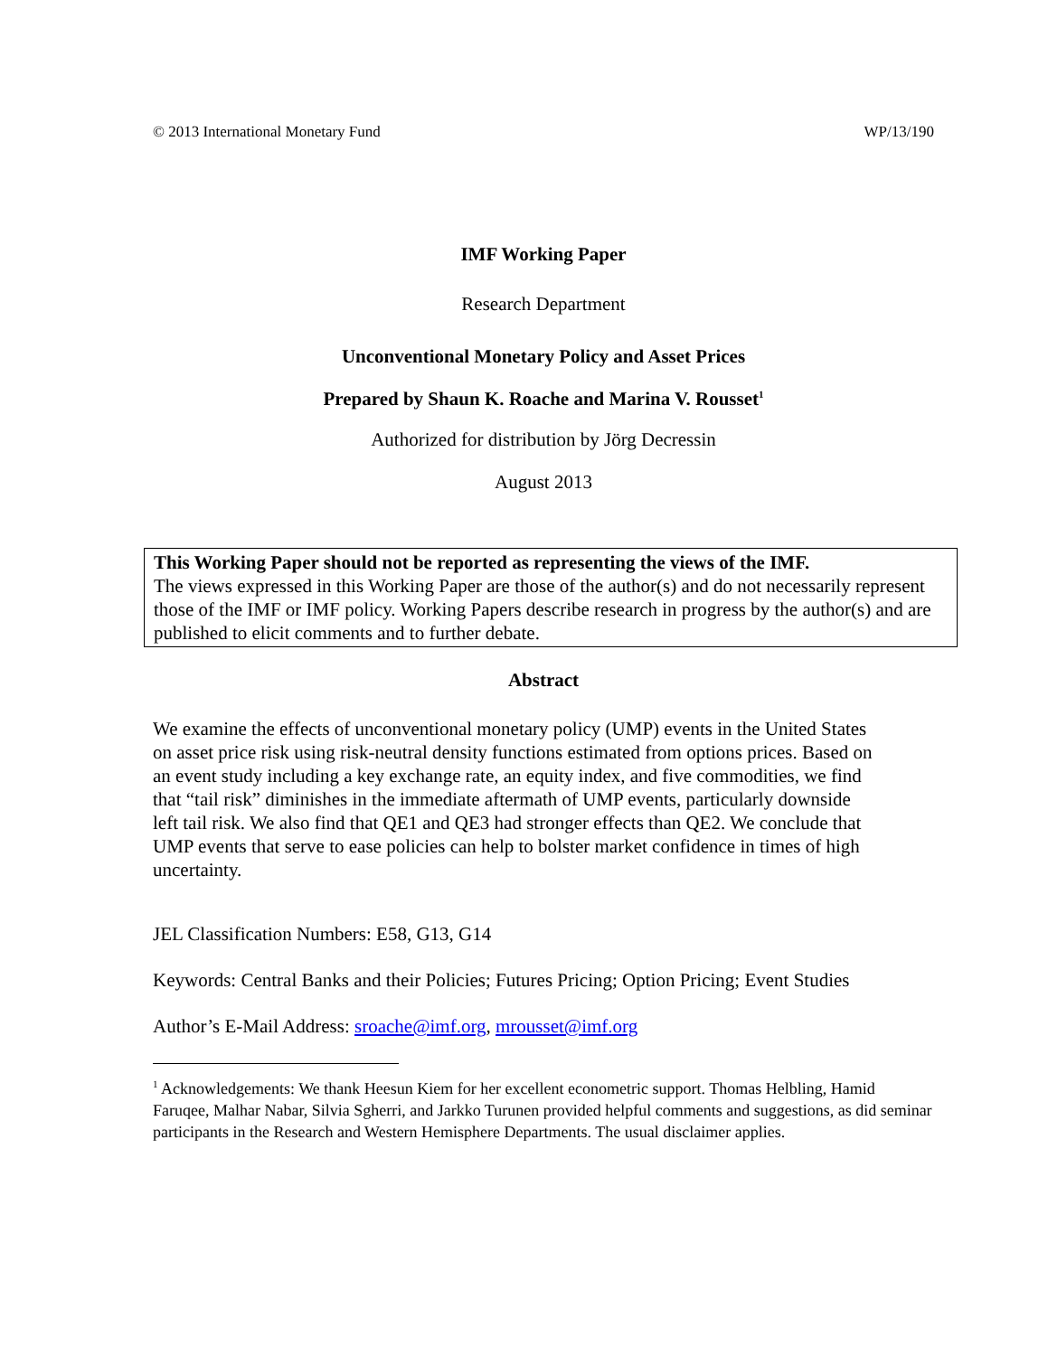© 2013 International Monetary Fund WP/13/190
IMF Working Paper
Research Department
Unconventional Monetary Policy and Asset Prices
Prepared by Shaun K. Roache and Marina V. Rousset<sup>1</sup>
Authorized for distribution by Jörg Decressin
August 2013
This Working Paper should not be reported as representing the views of the IMF.
The views expressed in this Working Paper are those of the author(s) and do not necessarily represent those of the IMF or IMF policy. Working Papers describe research in progress by the author(s) and are published to elicit comments and to further debate.
Abstract
We examine the effects of unconventional monetary policy (UMP) events in the United States on asset price risk using risk-neutral density functions estimated from options prices. Based on an event study including a key exchange rate, an equity index, and five commodities, we find that “tail risk” diminishes in the immediate aftermath of UMP events, particularly downside left tail risk. We also find that QE1 and QE3 had stronger effects than QE2. We conclude that UMP events that serve to ease policies can help to bolster market confidence in times of high uncertainty.
JEL Classification Numbers: E58, G13, G14
Keywords: Central Banks and their Policies; Futures Pricing; Option Pricing; Event Studies
Author’s E-Mail Address: sroache@imf.org, mrousset@imf.org
<sup>1</sup> Acknowledgements: We thank Heesun Kiem for her excellent econometric support. Thomas Helbling, Hamid Faruqee, Malhar Nabar, Silvia Sgherri, and Jarkko Turunen provided helpful comments and suggestions, as did seminar participants in the Research and Western Hemisphere Departments. The usual disclaimer applies.